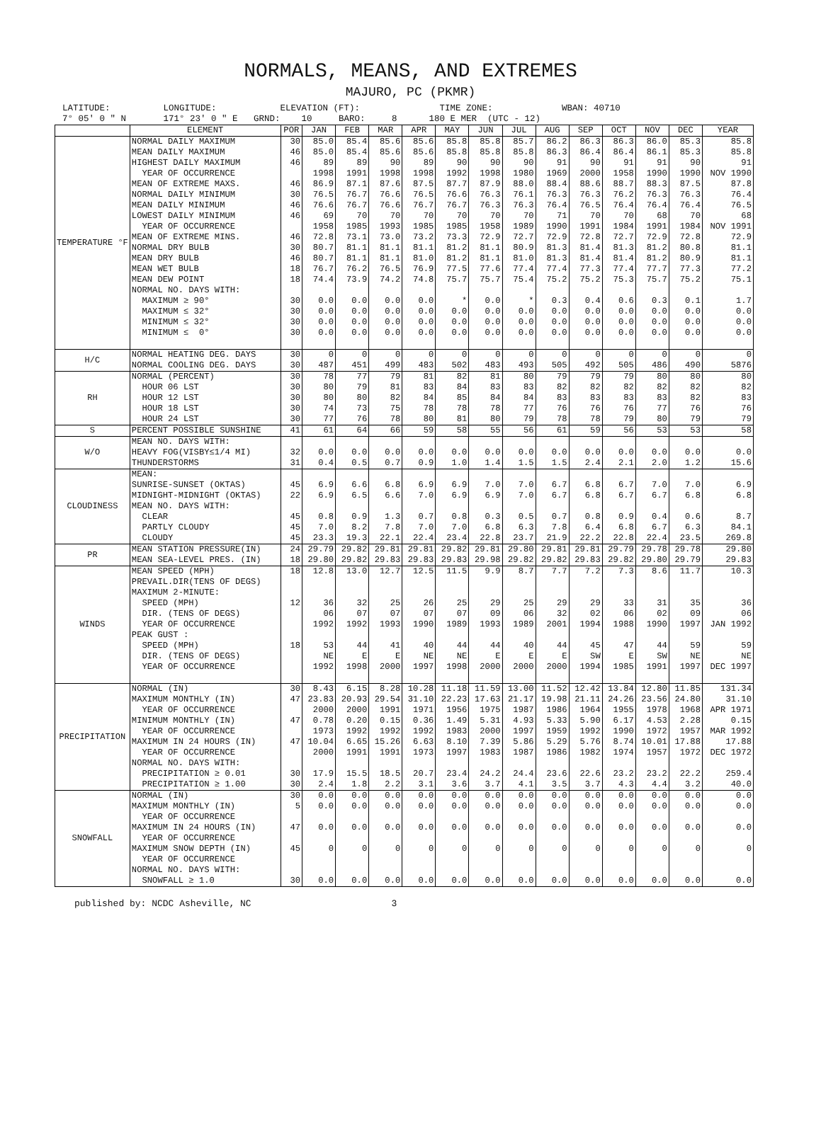NORMALS, MEANS, AND EXTREMES
MAJURO, PC (PKMR)
LATITUDE: LONGITUDE: ELEVATION (FT): TIME ZONE: WBAN: 40710 7° 05' 0 " N 171° 23' 0 " E GRND: 10 BARO: 8 180 E MER (UTC - 12)
| | ELEMENT | POR | JAN | FEB | MAR | APR | MAY | JUN | JUL | AUG | SEP | OCT | NOV | DEC | YEAR |
| --- | --- | --- | --- | --- | --- | --- | --- | --- | --- | --- | --- | --- | --- | --- | --- |
| TEMPERATURE °F | NORMAL DAILY MAXIMUM | 30 | 85.0 | 85.4 | 85.6 | 85.6 | 85.8 | 85.8 | 85.7 | 86.2 | 86.3 | 86.3 | 86.0 | 85.3 | 85.8 |
| | MEAN DAILY MAXIMUM | 46 | 85.0 | 85.4 | 85.6 | 85.6 | 85.8 | 85.8 | 85.8 | 86.3 | 86.4 | 86.4 | 86.1 | 85.3 | 85.8 |
| | HIGHEST DAILY MAXIMUM | 46 | 89 | 89 | 90 | 89 | 90 | 90 | 90 | 91 | 90 | 91 | 91 | 90 | 91 |
| | YEAR OF OCCURRENCE | | 1998 | 1991 | 1998 | 1998 | 1992 | 1998 | 1980 | 1969 | 2000 | 1958 | 1990 | 1990 | NOV 1990 |
| | MEAN OF EXTREME MAXS. | 46 | 86.9 | 87.1 | 87.6 | 87.5 | 87.7 | 87.9 | 88.0 | 88.4 | 88.6 | 88.7 | 88.3 | 87.5 | 87.8 |
| | NORMAL DAILY MINIMUM | 30 | 76.5 | 76.7 | 76.6 | 76.5 | 76.6 | 76.3 | 76.1 | 76.3 | 76.3 | 76.2 | 76.3 | 76.3 | 76.4 |
| | MEAN DAILY MINIMUM | 46 | 76.6 | 76.7 | 76.6 | 76.7 | 76.7 | 76.3 | 76.3 | 76.4 | 76.5 | 76.4 | 76.4 | 76.4 | 76.5 |
| | LOWEST DAILY MINIMUM | 46 | 69 | 70 | 70 | 70 | 70 | 70 | 70 | 71 | 70 | 70 | 68 | 70 | 68 |
| | YEAR OF OCCURRENCE | | 1958 | 1985 | 1993 | 1985 | 1985 | 1958 | 1989 | 1990 | 1991 | 1984 | 1991 | 1984 | NOV 1991 |
| | MEAN OF EXTREME MINS. | 46 | 72.8 | 73.1 | 73.0 | 73.2 | 73.3 | 72.9 | 72.7 | 72.9 | 72.8 | 72.7 | 72.9 | 72.8 | 72.9 |
| | NORMAL DRY BULB | 30 | 80.7 | 81.1 | 81.1 | 81.1 | 81.2 | 81.1 | 80.9 | 81.3 | 81.4 | 81.3 | 81.2 | 80.8 | 81.1 |
| | MEAN DRY BULB | 46 | 80.7 | 81.1 | 81.1 | 81.0 | 81.2 | 81.1 | 81.0 | 81.3 | 81.4 | 81.4 | 81.2 | 80.9 | 81.1 |
| | MEAN WET BULB | 18 | 76.7 | 76.2 | 76.5 | 76.9 | 77.5 | 77.6 | 77.4 | 77.4 | 77.3 | 77.4 | 77.7 | 77.3 | 77.2 |
| | MEAN DEW POINT | 18 | 74.4 | 73.9 | 74.2 | 74.8 | 75.7 | 75.7 | 75.4 | 75.2 | 75.2 | 75.3 | 75.7 | 75.2 | 75.1 |
| | NORMAL NO. DAYS WITH: | | | | | | | | | | | | | | |
| | MAXIMUM ≥ 90° | 30 | 0.0 | 0.0 | 0.0 | 0.0 | * | 0.0 | * | 0.3 | 0.4 | 0.6 | 0.3 | 0.1 | 1.7 |
| | MAXIMUM ≤ 32° | 30 | 0.0 | 0.0 | 0.0 | 0.0 | 0.0 | 0.0 | 0.0 | 0.0 | 0.0 | 0.0 | 0.0 | 0.0 | 0.0 |
| | MINIMUM ≤ 32° | 30 | 0.0 | 0.0 | 0.0 | 0.0 | 0.0 | 0.0 | 0.0 | 0.0 | 0.0 | 0.0 | 0.0 | 0.0 | 0.0 |
| | MINIMUM ≤ 0° | 30 | 0.0 | 0.0 | 0.0 | 0.0 | 0.0 | 0.0 | 0.0 | 0.0 | 0.0 | 0.0 | 0.0 | 0.0 | 0.0 |
| H/C | NORMAL HEATING DEG. DAYS | 30 | 0 | 0 | 0 | 0 | 0 | 0 | 0 | 0 | 0 | 0 | 0 | 0 | 0 |
| | NORMAL COOLING DEG. DAYS | 30 | 487 | 451 | 499 | 483 | 502 | 483 | 493 | 505 | 492 | 505 | 486 | 490 | 5876 |
| RH | NORMAL (PERCENT) | 30 | 78 | 77 | 79 | 81 | 82 | 81 | 80 | 79 | 79 | 79 | 80 | 80 | 80 |
| | HOUR 06 LST | 30 | 80 | 79 | 81 | 83 | 84 | 83 | 83 | 82 | 82 | 82 | 82 | 82 | 82 |
| | HOUR 12 LST | 30 | 80 | 80 | 82 | 84 | 85 | 84 | 84 | 83 | 83 | 83 | 83 | 82 | 83 |
| | HOUR 18 LST | 30 | 74 | 73 | 75 | 78 | 78 | 78 | 77 | 76 | 76 | 76 | 77 | 76 | 76 |
| | HOUR 24 LST | 30 | 77 | 76 | 78 | 80 | 81 | 80 | 79 | 78 | 78 | 79 | 80 | 79 | 79 |
| S | PERCENT POSSIBLE SUNSHINE | 41 | 61 | 64 | 66 | 59 | 58 | 55 | 56 | 61 | 59 | 56 | 53 | 53 | 58 |
| W/O | MEAN NO. DAYS WITH: | | | | | | | | | | | | | | |
| | HEAVY FOG(VISBY≤1/4 MI) | 32 | 0.0 | 0.0 | 0.0 | 0.0 | 0.0 | 0.0 | 0.0 | 0.0 | 0.0 | 0.0 | 0.0 | 0.0 | 0.0 |
| | THUNDERSTORMS | 31 | 0.4 | 0.5 | 0.7 | 0.9 | 1.0 | 1.4 | 1.5 | 1.5 | 2.4 | 2.1 | 2.0 | 1.2 | 15.6 |
| CLOUDINESS | MEAN: | | | | | | | | | | | | | | |
| | SUNRISE-SUNSET (OKTAS) | 45 | 6.9 | 6.6 | 6.8 | 6.9 | 6.9 | 7.0 | 7.0 | 6.7 | 6.8 | 6.7 | 7.0 | 7.0 | 6.9 |
| | MIDNIGHT-MIDNIGHT (OKTAS) | 22 | 6.9 | 6.5 | 6.6 | 7.0 | 6.9 | 6.9 | 7.0 | 6.7 | 6.8 | 6.7 | 6.7 | 6.8 | 6.8 |
| | MEAN NO. DAYS WITH: | | | | | | | | | | | | | | |
| | CLEAR | 45 | 0.8 | 0.9 | 1.3 | 0.7 | 0.8 | 0.3 | 0.5 | 0.7 | 0.8 | 0.9 | 0.4 | 0.6 | 8.7 |
| | PARTLY CLOUDY | 45 | 7.0 | 8.2 | 7.8 | 7.0 | 7.0 | 6.8 | 6.3 | 7.8 | 6.4 | 6.8 | 6.7 | 6.3 | 84.1 |
| | CLOUDY | 45 | 23.3 | 19.3 | 22.1 | 22.4 | 23.4 | 22.8 | 23.7 | 21.9 | 22.2 | 22.8 | 22.4 | 23.5 | 269.8 |
| PR | MEAN STATION PRESSURE(IN) | 24 | 29.79 | 29.82 | 29.81 | 29.81 | 29.82 | 29.81 | 29.80 | 29.81 | 29.81 | 29.79 | 29.78 | 29.78 | 29.80 |
| | MEAN SEA-LEVEL PRES. (IN) | 18 | 29.80 | 29.82 | 29.83 | 29.83 | 29.83 | 29.98 | 29.82 | 29.82 | 29.83 | 29.82 | 29.80 | 29.79 | 29.83 |
| WINDS | MEAN SPEED (MPH) | 18 | 12.8 | 13.0 | 12.7 | 12.5 | 11.5 | 9.9 | 8.7 | 7.7 | 7.2 | 7.3 | 8.6 | 11.7 | 10.3 |
| | PREVAIL.DIR(TENS OF DEGS) | | | | | | | | | | | | | | |
| | MAXIMUM 2-MINUTE: | | | | | | | | | | | | | | |
| | SPEED (MPH) | 12 | 36 | 32 | 25 | 26 | 25 | 29 | 25 | 29 | 29 | 33 | 31 | 35 | 36 |
| | DIR. (TENS OF DEGS) | | 06 | 07 | 07 | 07 | 07 | 09 | 06 | 32 | 02 | 06 | 02 | 09 | 06 |
| | YEAR OF OCCURRENCE | | 1992 | 1992 | 1993 | 1990 | 1989 | 1993 | 1989 | 2001 | 1994 | 1988 | 1990 | 1997 | JAN 1992 |
| | PEAK GUST : | | | | | | | | | | | | | | |
| | SPEED (MPH) | 18 | 53 | 44 | 41 | 40 | 44 | 44 | 40 | 44 | 45 | 47 | 44 | 59 | 59 |
| | DIR. (TENS OF DEGS) | | NE | E | E | NE | NE | E | E | E | SW | E | SW | NE | NE |
| | YEAR OF OCCURRENCE | | 1992 | 1998 | 2000 | 1997 | 1998 | 2000 | 2000 | 2000 | 1994 | 1985 | 1991 | 1997 | DEC 1997 |
| PRECIPITATION | NORMAL (IN) | 30 | 8.43 | 6.15 | 8.28 | 10.28 | 11.18 | 11.59 | 13.00 | 11.52 | 12.42 | 13.84 | 12.80 | 11.85 | 131.34 |
| | MAXIMUM MONTHLY (IN) | 47 | 23.83 | 20.93 | 29.54 | 31.10 | 22.23 | 17.63 | 21.17 | 19.98 | 21.11 | 24.26 | 23.56 | 24.80 | 31.10 |
| | YEAR OF OCCURRENCE | | 2000 | 2000 | 1991 | 1971 | 1956 | 1975 | 1987 | 1986 | 1964 | 1955 | 1978 | 1968 | APR 1971 |
| | MINIMUM MONTHLY (IN) | 47 | 0.78 | 0.20 | 0.15 | 0.36 | 1.49 | 5.31 | 4.93 | 5.33 | 5.90 | 6.17 | 4.53 | 2.28 | 0.15 |
| | YEAR OF OCCURRENCE | | 1973 | 1992 | 1992 | 1992 | 1983 | 2000 | 1997 | 1959 | 1992 | 1990 | 1972 | 1957 | MAR 1992 |
| | MAXIMUM IN 24 HOURS (IN) | 47 | 10.04 | 6.65 | 15.26 | 6.63 | 8.10 | 7.39 | 5.86 | 5.29 | 5.76 | 8.74 | 10.01 | 17.88 | 17.88 |
| | YEAR OF OCCURRENCE | | 2000 | 1991 | 1991 | 1973 | 1997 | 1983 | 1987 | 1986 | 1982 | 1974 | 1957 | 1972 | DEC 1972 |
| | NORMAL NO. DAYS WITH: | | | | | | | | | | | | | | |
| | PRECIPITATION ≥ 0.01 | 30 | 17.9 | 15.5 | 18.5 | 20.7 | 23.4 | 24.2 | 24.4 | 23.6 | 22.6 | 23.2 | 23.2 | 22.2 | 259.4 |
| | PRECIPITATION ≥ 1.00 | 30 | 2.4 | 1.8 | 2.2 | 3.1 | 3.6 | 3.7 | 4.1 | 3.5 | 3.7 | 4.3 | 4.4 | 3.2 | 40.0 |
| SNOWFALL | NORMAL (IN) | 30 | 0.0 | 0.0 | 0.0 | 0.0 | 0.0 | 0.0 | 0.0 | 0.0 | 0.0 | 0.0 | 0.0 | 0.0 | 0.0 |
| | MAXIMUM MONTHLY (IN) | 5 | 0.0 | 0.0 | 0.0 | 0.0 | 0.0 | 0.0 | 0.0 | 0.0 | 0.0 | 0.0 | 0.0 | 0.0 | 0.0 |
| | YEAR OF OCCURRENCE | | | | | | | | | | | | | | |
| | MAXIMUM IN 24 HOURS (IN) | 47 | 0.0 | 0.0 | 0.0 | 0.0 | 0.0 | 0.0 | 0.0 | 0.0 | 0.0 | 0.0 | 0.0 | 0.0 | 0.0 |
| | YEAR OF OCCURRENCE | | | | | | | | | | | | | | |
| | MAXIMUM SNOW DEPTH (IN) | 45 | 0 | 0 | 0 | 0 | 0 | 0 | 0 | 0 | 0 | 0 | 0 | 0 | 0 |
| | YEAR OF OCCURRENCE | | | | | | | | | | | | | | |
| | NORMAL NO. DAYS WITH: | | | | | | | | | | | | | | |
| | SNOWFALL ≥ 1.0 | 30 | 0.0 | 0.0 | 0.0 | 0.0 | 0.0 | 0.0 | 0.0 | 0.0 | 0.0 | 0.0 | 0.0 | 0.0 | 0.0 |
published by: NCDC Asheville, NC 3